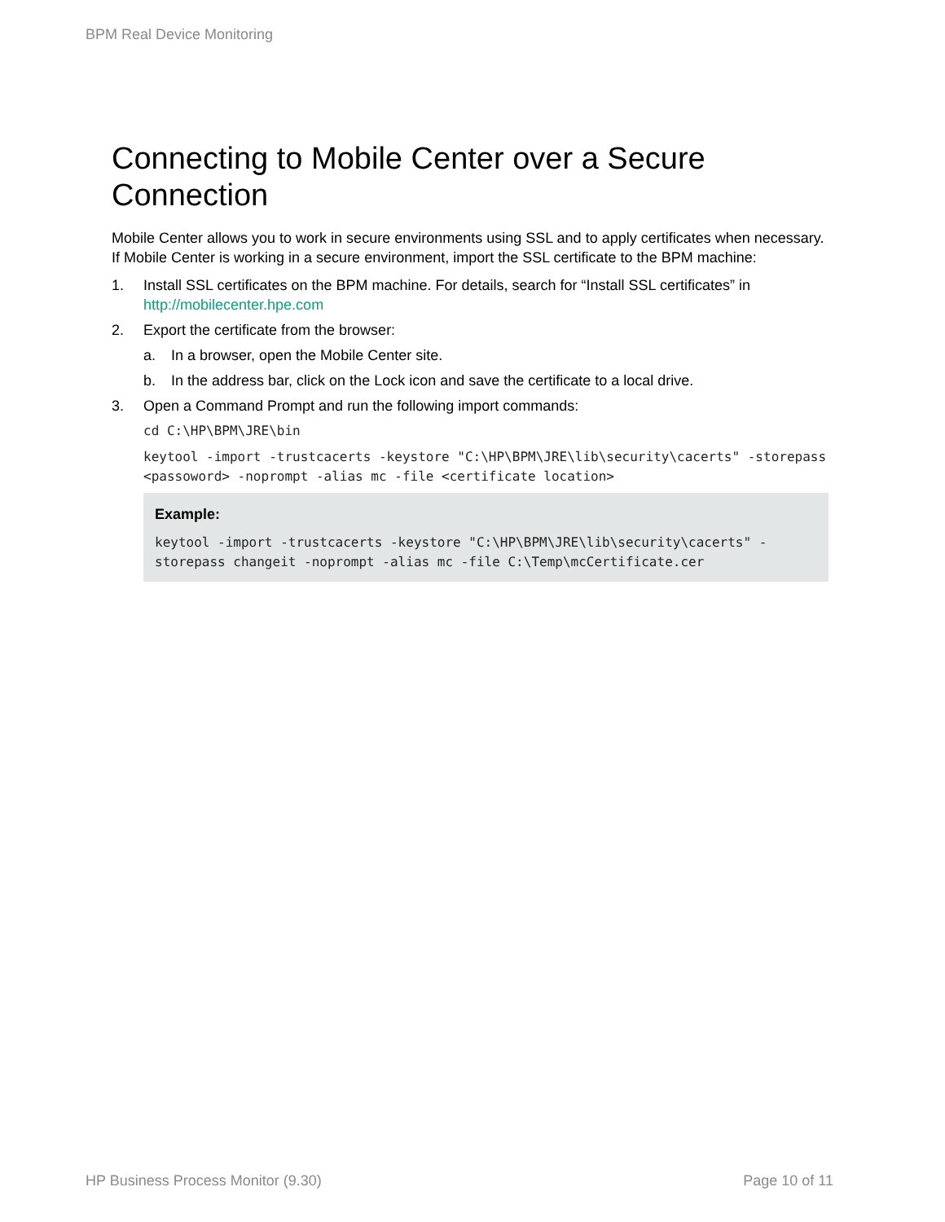BPM Real Device Monitoring
Connecting to Mobile Center over a Secure Connection
Mobile Center allows you to work in secure environments using SSL and to apply certificates when necessary. If Mobile Center is working in a secure environment, import the SSL certificate to the BPM machine:
1. Install SSL certificates on the BPM machine. For details, search for “Install SSL certificates” in http://mobilecenter.hpe.com
2. Export the certificate from the browser:
a. In a browser, open the Mobile Center site.
b. In the address bar, click on the Lock icon and save the certificate to a local drive.
3. Open a Command Prompt and run the following import commands:
cd C:\HP\BPM\JRE\bin
keytool -import -trustcacerts -keystore "C:\HP\BPM\JRE\lib\security\cacerts" -storepass <passoword> -noprompt -alias mc -file <certificate location>
Example:
keytool -import -trustcacerts -keystore "C:\HP\BPM\JRE\lib\security\cacerts" -storepass changeit -noprompt -alias mc -file C:\Temp\mcCertificate.cer
HP Business Process Monitor (9.30)
Page 10 of 11